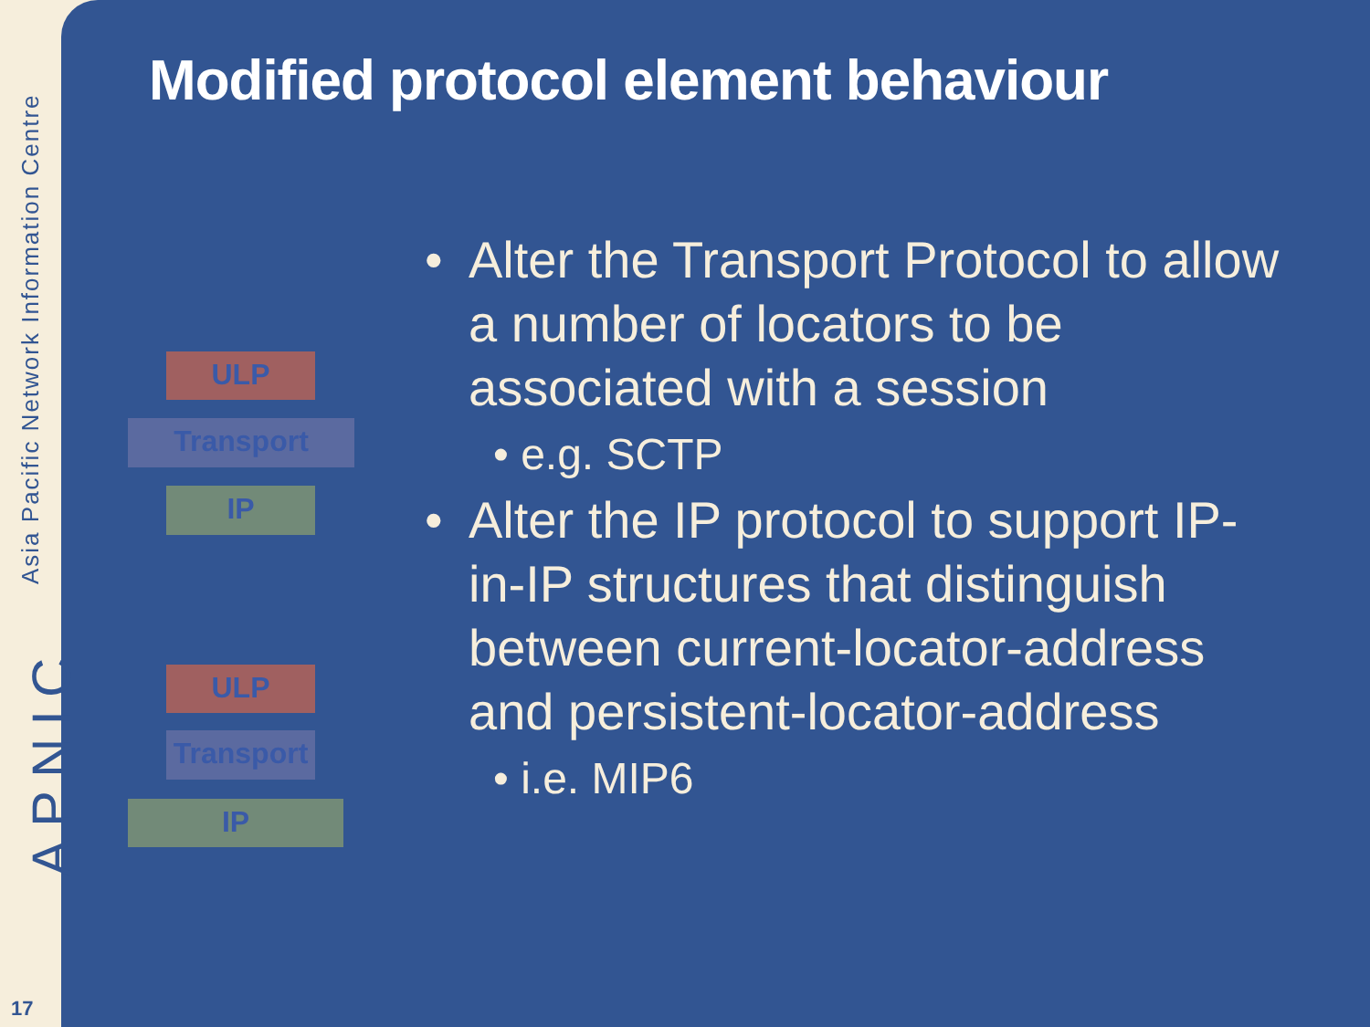Asia Pacific Network Information Centre
APNIC
17
Modified protocol element behaviour
ULP
Transport
IP
ULP
Transport
IP
• Alter the Transport Protocol to allow a number of locators to be associated with a session
• e.g. SCTP
• Alter the IP protocol to support IP-in-IP structures that distinguish between current-locator-address and persistent-locator-address
• i.e. MIP6